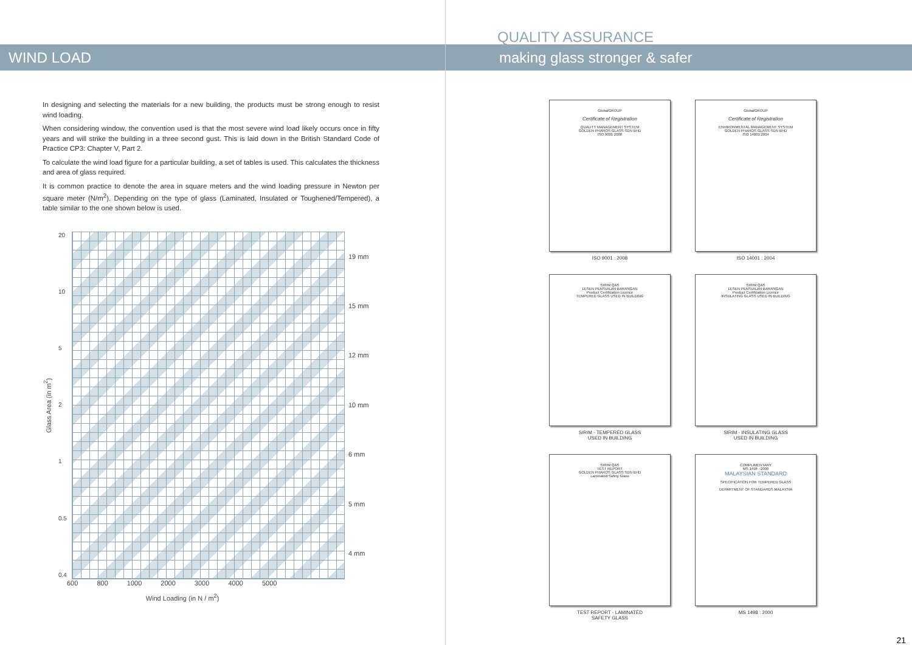WIND LOAD
In designing and selecting the materials for a new building, the products must be strong enough to resist wind loading.
When considering window, the convention used is that the most severe wind load likely occurs once in fifty years and will strike the building in a three second gust. This is laid down in the British Standard Code of Practice CP3: Chapter V, Part 2.
To calculate the wind load figure for a particular building, a set of tables is used. This calculates the thickness and area of glass required.
It is common practice to denote the area in square meters and the wind loading pressure in Newton per square meter (N/m<sup>2</sup>). Depending on the type of glass (Laminated, Insulated or Toughened/Tempered), a table similar to the one shown below is used.
Glass Area (in m<sup>2</sup>)
20
10
5
2
1
0.5
0.4
19 mm
15 mm
12 mm
10 mm
6 mm
5 mm
4 mm
600 800 1000 2000 3000 4000 5000
Wind Loading (in N / m<sup>2</sup>)
QUALITY ASSURANCE
making glass stronger & safer
GlobalGROUP
Certificate of Registration
QUALITY MANAGEMENT SYSTEM
GOLDEN PHAROS GLASS SDN BHD
ISO 9001:2008
ISO 9001 : 2008
GlobalGROUP
Certificate of Registration
ENVIRONMENTAL MANAGEMENT SYSTEM
GOLDEN PHAROS GLASS SDN BHD
ISO 14001:2004
ISO 14001 : 2004
SIRIM QAS
LESEN PENSIJILAN BARANGAN
Product Certification Licence
TEMPERED GLASS USED IN BUILDING
SIRIM - TEMPERED GLASS
USED IN BUILDING
SIRIM QAS
LESEN PENSIJILAN BARANGAN
Product Certification Licence
INSULATING GLASS USED IN BUILDING
SIRIM - INSULATING GLASS
USED IN BUILDING
SIRIM QAS
TEST REPORT
GOLDEN PHAROS GLASS SDN BHD
Laminated Safety Glass
TEST REPORT - LAMINATED
SAFETY GLASS
COMPLIMENTARY
MS 1498 : 2000
MALAYSIAN STANDARD
SPECIFICATION FOR TEMPERED GLASS
DEPARTMENT OF STANDARDS MALAYSIA
MS 1498 : 2000
21